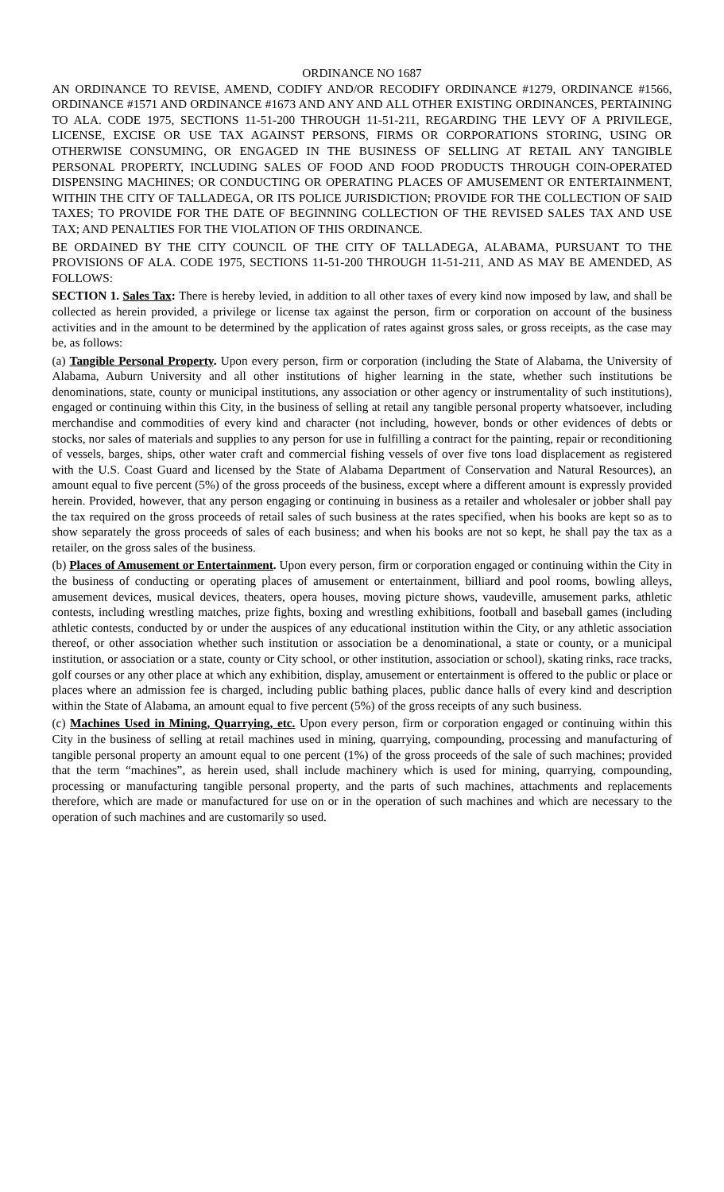ORDINANCE NO 1687
AN ORDINANCE TO REVISE, AMEND, CODIFY AND/OR RECODIFY ORDINANCE #1279, ORDINANCE #1566, ORDINANCE #1571 AND ORDINANCE #1673 AND ANY AND ALL OTHER EXISTING ORDINANCES, PERTAINING TO ALA. CODE 1975, SECTIONS 11-51-200 THROUGH 11-51-211, REGARDING THE LEVY OF A PRIVILEGE, LICENSE, EXCISE OR USE TAX AGAINST PERSONS, FIRMS OR CORPORATIONS STORING, USING OR OTHERWISE CONSUMING, OR ENGAGED IN THE BUSINESS OF SELLING AT RETAIL ANY TANGIBLE PERSONAL PROPERTY, INCLUDING SALES OF FOOD AND FOOD PRODUCTS THROUGH COIN-OPERATED DISPENSING MACHINES; OR CONDUCTING OR OPERATING PLACES OF AMUSEMENT OR ENTERTAINMENT, WITHIN THE CITY OF TALLADEGA, OR ITS POLICE JURISDICTION; PROVIDE FOR THE COLLECTION OF SAID TAXES; TO PROVIDE FOR THE DATE OF BEGINNING COLLECTION OF THE REVISED SALES TAX AND USE TAX; AND PENALTIES FOR THE VIOLATION OF THIS ORDINANCE.
BE ORDAINED BY THE CITY COUNCIL OF THE CITY OF TALLADEGA, ALABAMA, PURSUANT TO THE PROVISIONS OF ALA. CODE 1975, SECTIONS 11-51-200 THROUGH 11-51-211, AND AS MAY BE AMENDED, AS FOLLOWS:
SECTION 1. Sales Tax: There is hereby levied, in addition to all other taxes of every kind now imposed by law, and shall be collected as herein provided, a privilege or license tax against the person, firm or corporation on account of the business activities and in the amount to be determined by the application of rates against gross sales, or gross receipts, as the case may be, as follows:
(a) Tangible Personal Property. Upon every person, firm or corporation (including the State of Alabama, the University of Alabama, Auburn University and all other institutions of higher learning in the state, whether such institutions be denominations, state, county or municipal institutions, any association or other agency or instrumentality of such institutions), engaged or continuing within this City, in the business of selling at retail any tangible personal property whatsoever, including merchandise and commodities of every kind and character (not including, however, bonds or other evidences of debts or stocks, nor sales of materials and supplies to any person for use in fulfilling a contract for the painting, repair or reconditioning of vessels, barges, ships, other water craft and commercial fishing vessels of over five tons load displacement as registered with the U.S. Coast Guard and licensed by the State of Alabama Department of Conservation and Natural Resources), an amount equal to five percent (5%) of the gross proceeds of the business, except where a different amount is expressly provided herein. Provided, however, that any person engaging or continuing in business as a retailer and wholesaler or jobber shall pay the tax required on the gross proceeds of retail sales of such business at the rates specified, when his books are kept so as to show separately the gross proceeds of sales of each business; and when his books are not so kept, he shall pay the tax as a retailer, on the gross sales of the business.
(b) Places of Amusement or Entertainment. Upon every person, firm or corporation engaged or continuing within the City in the business of conducting or operating places of amusement or entertainment, billiard and pool rooms, bowling alleys, amusement devices, musical devices, theaters, opera houses, moving picture shows, vaudeville, amusement parks, athletic contests, including wrestling matches, prize fights, boxing and wrestling exhibitions, football and baseball games (including athletic contests, conducted by or under the auspices of any educational institution within the City, or any athletic association thereof, or other association whether such institution or association be a denominational, a state or county, or a municipal institution, or association or a state, county or City school, or other institution, association or school), skating rinks, race tracks, golf courses or any other place at which any exhibition, display, amusement or entertainment is offered to the public or place or places where an admission fee is charged, including public bathing places, public dance halls of every kind and description within the State of Alabama, an amount equal to five percent (5%) of the gross receipts of any such business.
(c) Machines Used in Mining, Quarrying, etc. Upon every person, firm or corporation engaged or continuing within this City in the business of selling at retail machines used in mining, quarrying, compounding, processing and manufacturing of tangible personal property an amount equal to one percent (1%) of the gross proceeds of the sale of such machines; provided that the term “machines”, as herein used, shall include machinery which is used for mining, quarrying, compounding, processing or manufacturing tangible personal property, and the parts of such machines, attachments and replacements therefore, which are made or manufactured for use on or in the operation of such machines and which are necessary to the operation of such machines and are customarily so used.